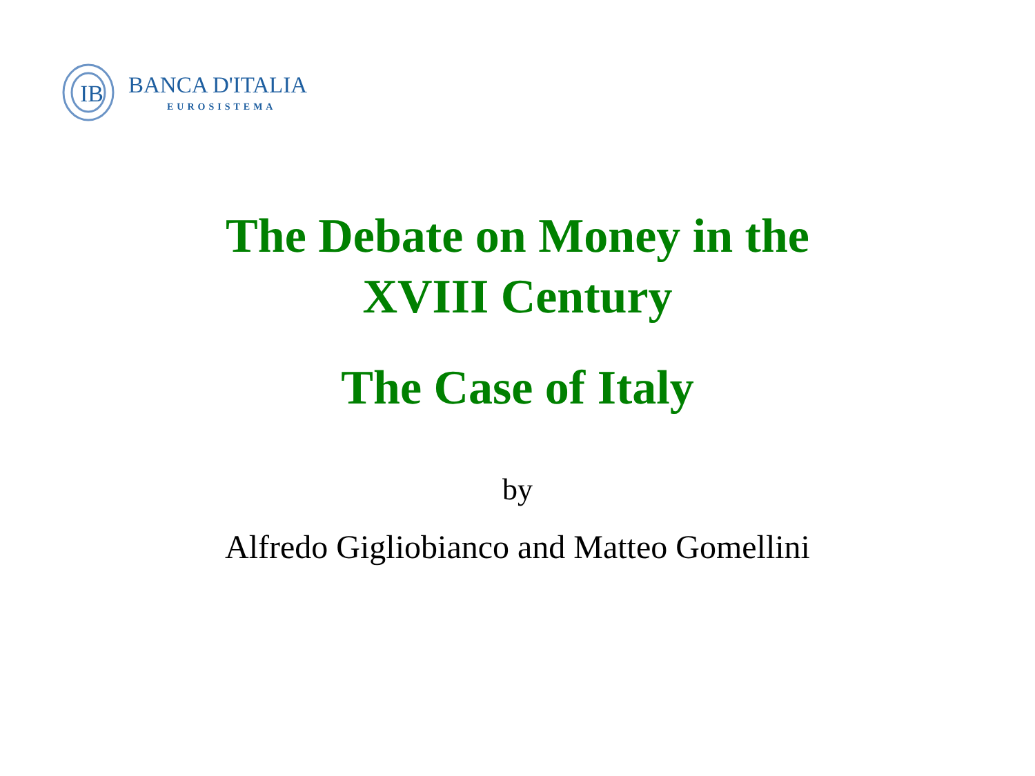IB
BANCA D'ITALIA
EUROSISTEMA
The Debate on Money in the
XVIII Century
The Case of Italy
by
Alfredo Gigliobianco and Matteo Gomellini